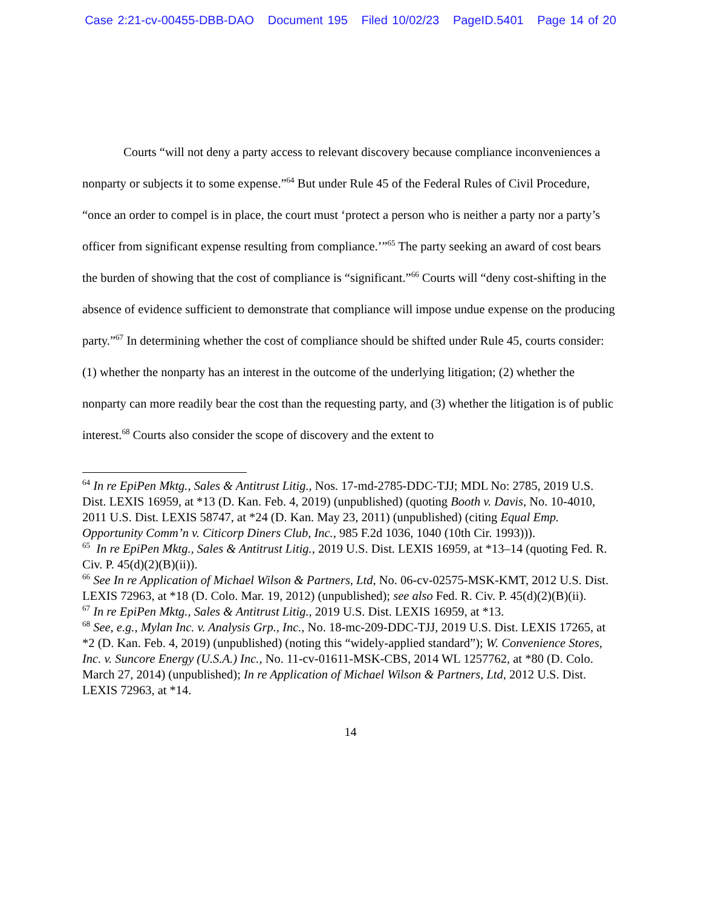Case 2:21-cv-00455-DBB-DAO Document 195 Filed 10/02/23 PageID.5401 Page 14 of 20
Courts “will not deny a party access to relevant discovery because compliance inconveniences a nonparty or subjects it to some expense.”<sup>64</sup> But under Rule 45 of the Federal Rules of Civil Procedure, “once an order to compel is in place, the court must ‘protect a person who is neither a party nor a party’s officer from significant expense resulting from compliance.’”<sup>65</sup> The party seeking an award of cost bears the burden of showing that the cost of compliance is “significant.”<sup>66</sup> Courts will “deny cost-shifting in the absence of evidence sufficient to demonstrate that compliance will impose undue expense on the producing party.”<sup>67</sup> In determining whether the cost of compliance should be shifted under Rule 45, courts consider: (1) whether the nonparty has an interest in the outcome of the underlying litigation; (2) whether the nonparty can more readily bear the cost than the requesting party, and (3) whether the litigation is of public interest.<sup>68</sup> Courts also consider the scope of discovery and the extent to
<sup>64</sup> In re EpiPen Mktg., Sales & Antitrust Litig., Nos. 17-md-2785-DDC-TJJ; MDL No: 2785, 2019 U.S. Dist. LEXIS 16959, at *13 (D. Kan. Feb. 4, 2019) (unpublished) (quoting Booth v. Davis, No. 10-4010, 2011 U.S. Dist. LEXIS 58747, at *24 (D. Kan. May 23, 2011) (unpublished) (citing Equal Emp. Opportunity Comm’n v. Citicorp Diners Club, Inc., 985 F.2d 1036, 1040 (10th Cir. 1993))).
<sup>65</sup> In re EpiPen Mktg., Sales & Antitrust Litig., 2019 U.S. Dist. LEXIS 16959, at *13–14 (quoting Fed. R. Civ. P. 45(d)(2)(B)(ii)).
<sup>66</sup> See In re Application of Michael Wilson & Partners, Ltd, No. 06-cv-02575-MSK-KMT, 2012 U.S. Dist. LEXIS 72963, at *18 (D. Colo. Mar. 19, 2012) (unpublished); see also Fed. R. Civ. P. 45(d)(2)(B)(ii).
<sup>67</sup> In re EpiPen Mktg., Sales & Antitrust Litig., 2019 U.S. Dist. LEXIS 16959, at *13.
<sup>68</sup> See, e.g., Mylan Inc. v. Analysis Grp., Inc., No. 18-mc-209-DDC-TJJ, 2019 U.S. Dist. LEXIS 17265, at *2 (D. Kan. Feb. 4, 2019) (unpublished) (noting this “widely-applied standard”); W. Convenience Stores, Inc. v. Suncore Energy (U.S.A.) Inc., No. 11-cv-01611-MSK-CBS, 2014 WL 1257762, at *80 (D. Colo. March 27, 2014) (unpublished); In re Application of Michael Wilson & Partners, Ltd, 2012 U.S. Dist. LEXIS 72963, at *14.
14